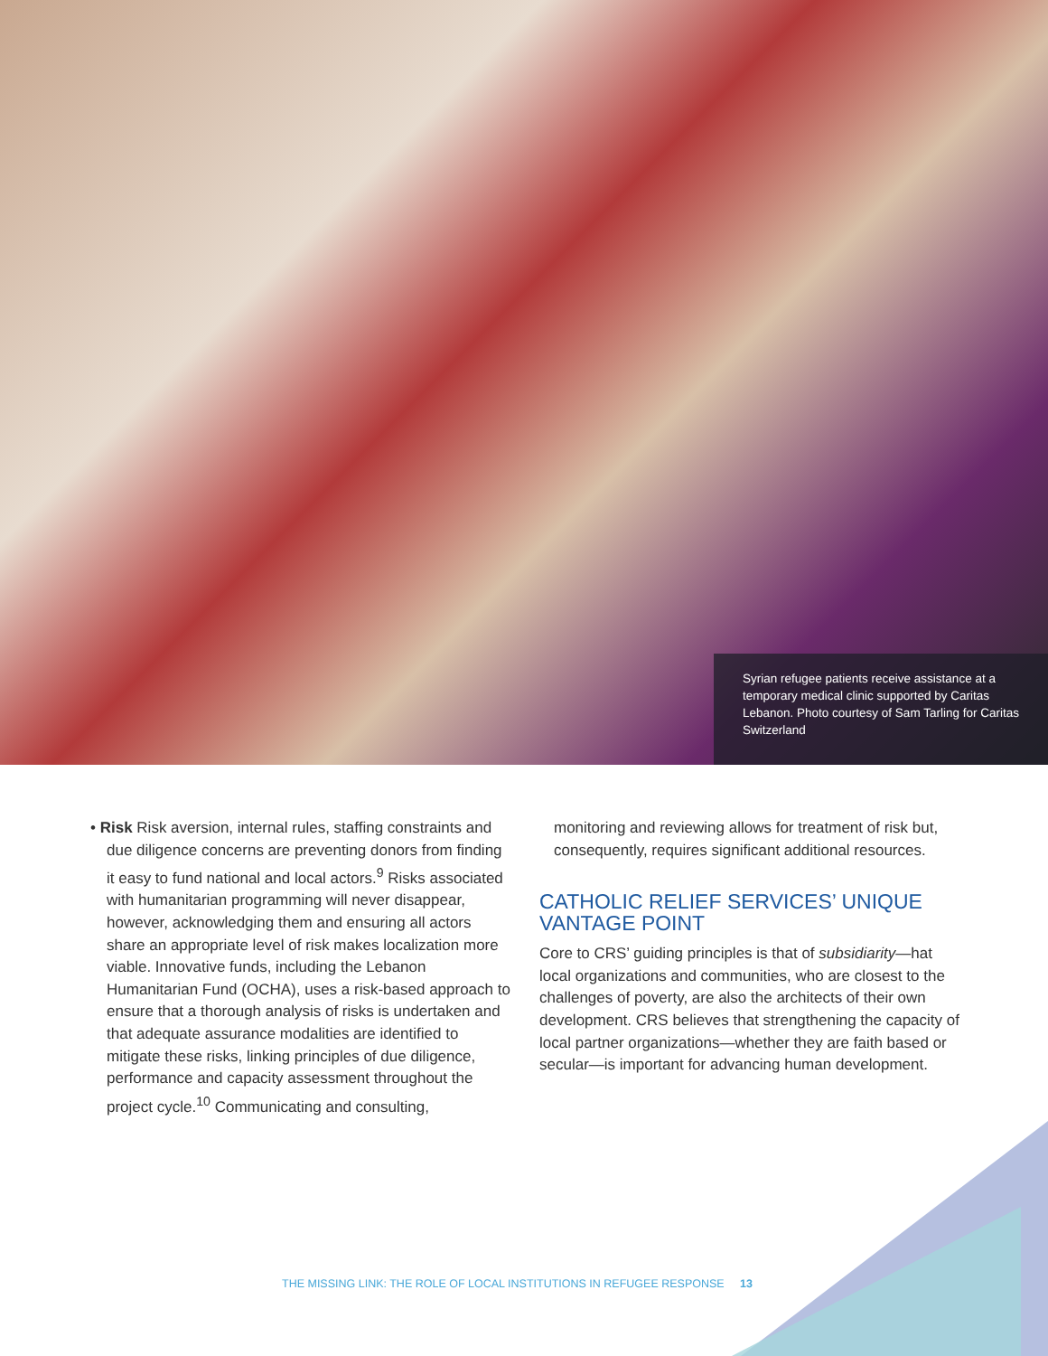Syrian refugee patients receive assistance at a temporary medical clinic supported by Caritas Lebanon. Photo courtesy of Sam Tarling for Caritas Switzerland
• Risk Risk aversion, internal rules, staffing constraints and due diligence concerns are preventing donors from finding it easy to fund national and local actors.<sup>9</sup> Risks associated with humanitarian programming will never disappear, however, acknowledging them and ensuring all actors share an appropriate level of risk makes localization more viable. Innovative funds, including the Lebanon Humanitarian Fund (OCHA), uses a risk-based approach to ensure that a thorough analysis of risks is undertaken and that adequate assurance modalities are identified to mitigate these risks, linking principles of due diligence, performance and capacity assessment throughout the project cycle.<sup>10</sup> Communicating and consulting,
monitoring and reviewing allows for treatment of risk but, consequently, requires significant additional resources.
CATHOLIC RELIEF SERVICES’ UNIQUE VANTAGE POINT
Core to CRS’ guiding principles is that of subsidiarity—hat local organizations and communities, who are closest to the challenges of poverty, are also the architects of their own development. CRS believes that strengthening the capacity of local partner organizations—whether they are faith based or secular—is important for advancing human development.
THE MISSING LINK: THE ROLE OF LOCAL INSTITUTIONS IN REFUGEE RESPONSE 13